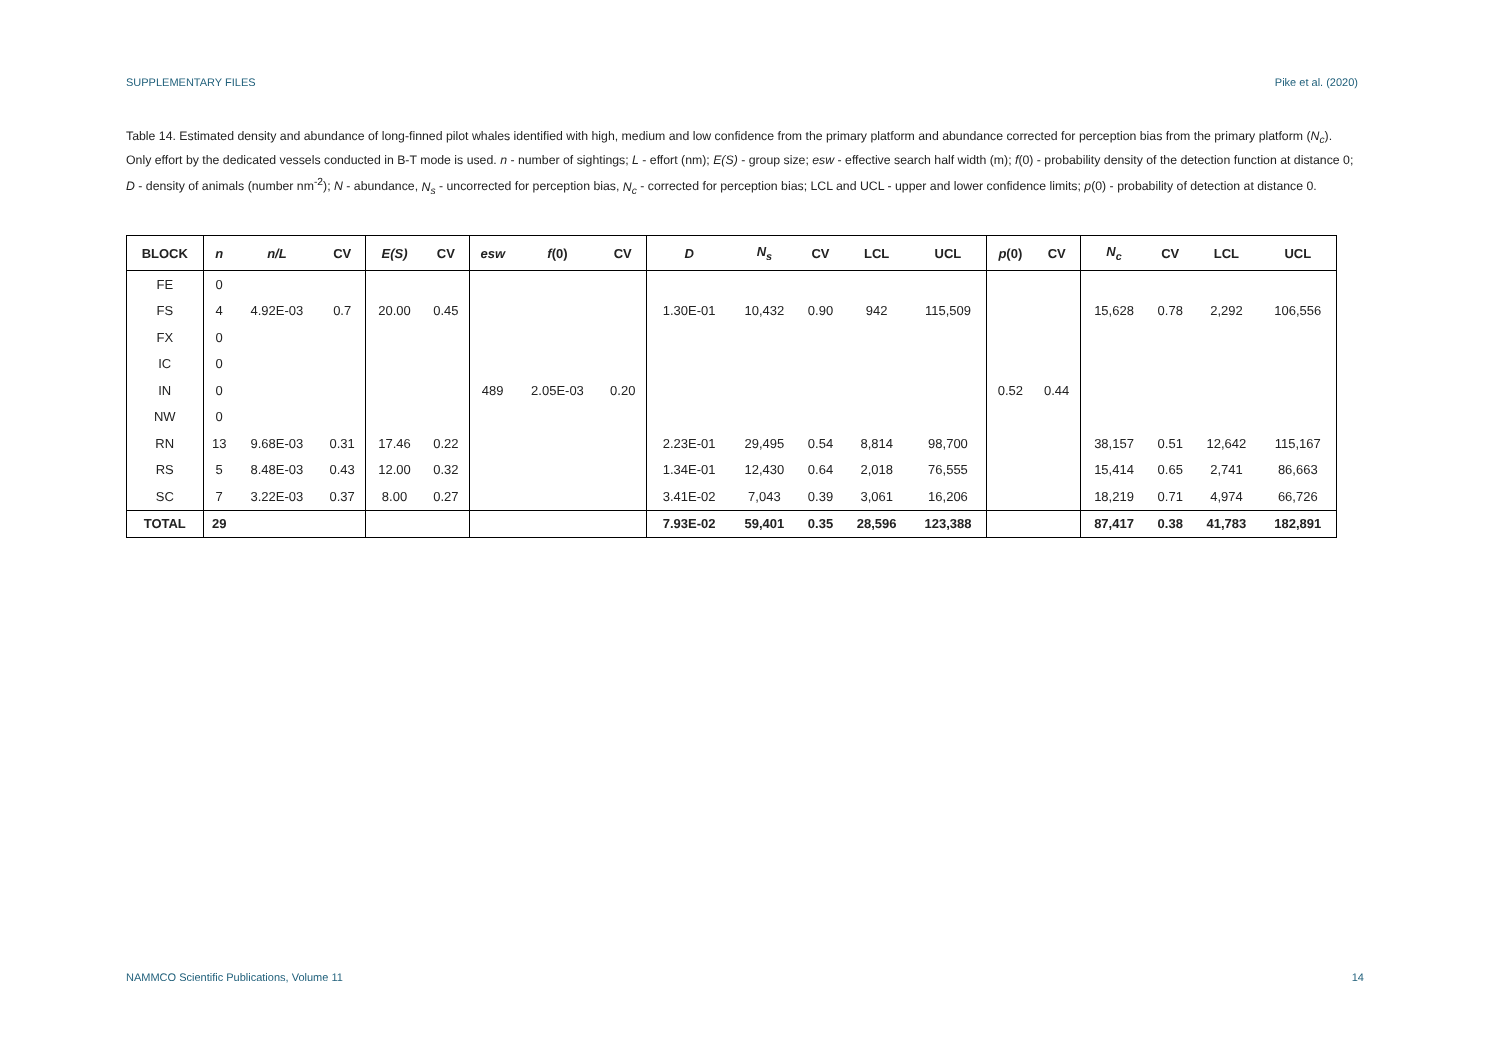SUPPLEMENTARY FILES Pike et al. (2020)
Table 14. Estimated density and abundance of long-finned pilot whales identified with high, medium and low confidence from the primary platform and abundance corrected for perception bias from the primary platform (N<sub>c</sub>). Only effort by the dedicated vessels conducted in B-T mode is used. n - number of sightings; L - effort (nm); E(S) - group size; esw - effective search half width (m); f(0) - probability density of the detection function at distance 0; D - density of animals (number nm<sup>-2</sup>); N - abundance, N<sub>s</sub> - uncorrected for perception bias, N<sub>c</sub> - corrected for perception bias; LCL and UCL - upper and lower confidence limits; p(0) - probability of detection at distance 0.
| BLOCK | n | n/L | CV | E(S) | CV | esw | f (0) | CV | D | N<sub>s</sub> | CV | LCL | UCL | p (0) | CV | N<sub>c</sub> | CV | LCL | UCL |
| --- | --- | --- | --- | --- | --- | --- | --- | --- | --- | --- | --- | --- | --- | --- | --- | --- | --- | --- | --- |
| FE | 0 | | | | | | | | | | | | | | | | | | |
| FS | 4 | 4.92E-03 | 0.7 | 20.00 | 0.45 | | | | 1.30E-01 | 10,432 | 0.90 | 942 | 115,509 | | | 15,628 | 0.78 | 2,292 | 106,556 |
| FX | 0 | | | | | | | | | | | | | | | | | | |
| IC | 0 | | | | | | | | | | | | | | | | | | |
| IN | 0 | | | | | 489 | 2.05E-03 | 0.20 | | | | | | 0.52 | 0.44 | | | | |
| NW | 0 | | | | | | | | | | | | | | | | | | |
| RN | 13 | 9.68E-03 | 0.31 | 17.46 | 0.22 | | | | 2.23E-01 | 29,495 | 0.54 | 8,814 | 98,700 | | | 38,157 | 0.51 | 12,642 | 115,167 |
| RS | 5 | 8.48E-03 | 0.43 | 12.00 | 0.32 | | | | 1.34E-01 | 12,430 | 0.64 | 2,018 | 76,555 | | | 15,414 | 0.65 | 2,741 | 86,663 |
| SC | 7 | 3.22E-03 | 0.37 | 8.00 | 0.27 | | | | 3.41E-02 | 7,043 | 0.39 | 3,061 | 16,206 | | | 18,219 | 0.71 | 4,974 | 66,726 |
| TOTAL | 29 | | | | | | | | 7.93E-02 | 59,401 | 0.35 | 28,596 | 123,388 | | | 87,417 | 0.38 | 41,783 | 182,891 |
NAMMCO Scientific Publications, Volume 11 14